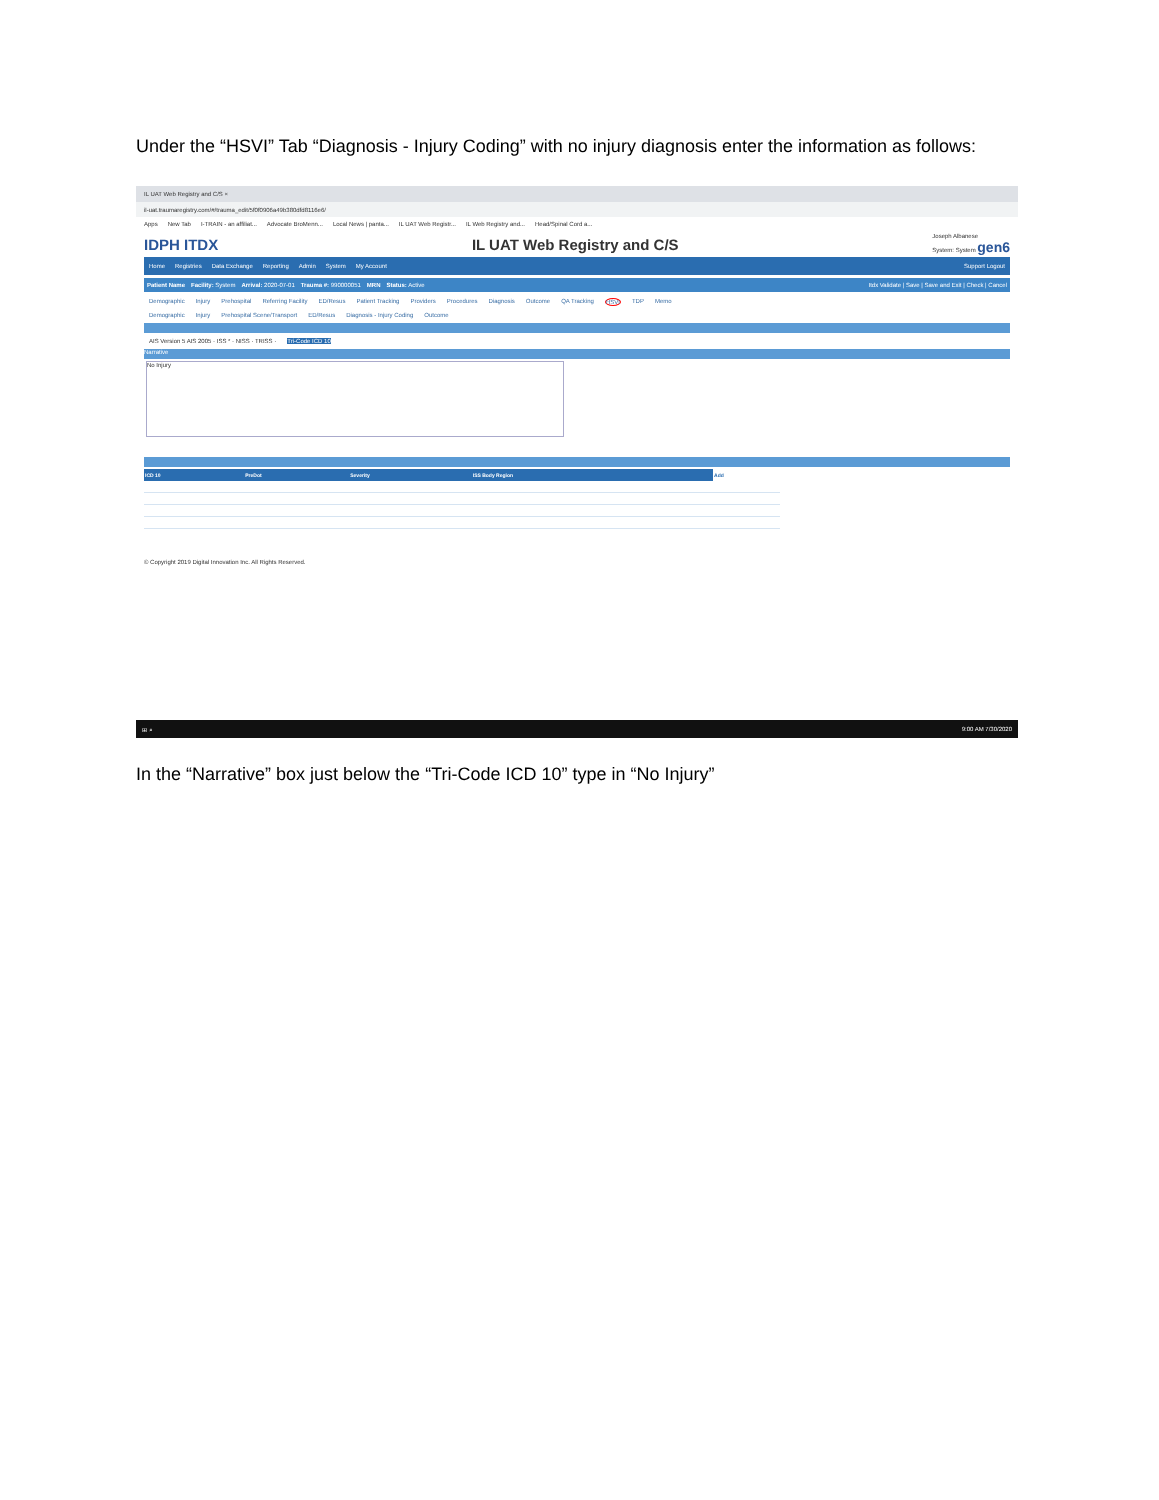Under the “HSVI” Tab “Diagnosis - Injury Coding” with no injury diagnosis enter the information as follows:
IL UAT Web Registry and C/S ×
il-uat.traumaregistry.com/#/trauma_edit/5f0f0906a49b380dfd8116e6/
Apps New Tab I-TRAIN - an affiliat... Advocate BroMenn... Local News | panta... IL UAT Web Registr... IL Web Registry and... Head/Spinal Cord a...
IDPH ITDX IL UAT Web Registry and C/S Joseph Albanese
System: System gen6
Home Registries Data Exchange Reporting Admin System My Account Support Logout
Patient Name Facility: System Arrival: 2020-07-01 Trauma #: 990000051 MRN Status: Active Itdx Validate | Save | Save and Exit | Check | Cancel
Demographic Injury Prehospital Referring Facility ED/Resus Patient Tracking Providers Procedures Diagnosis Outcome QA Tracking HSVI TDP Memo
Demographic Injury Prehospital Scene/Transport ED/Resus Diagnosis - Injury Coding Outcome
AIS Version 5 AIS 2005 · ISS * · NISS · TRISS · Tri-Code ICD 10
Narrative
No Injury
| ICD 10 | PreDot | Severity | ISS Body Region | Add |
| --- | --- | --- | --- | --- |
© Copyright 2019 Digital Innovation Inc. All Rights Reserved.
⊞ ⌕ 9:00 AM 7/30/2020
In the “Narrative” box just below the “Tri-Code ICD 10” type in “No Injury”